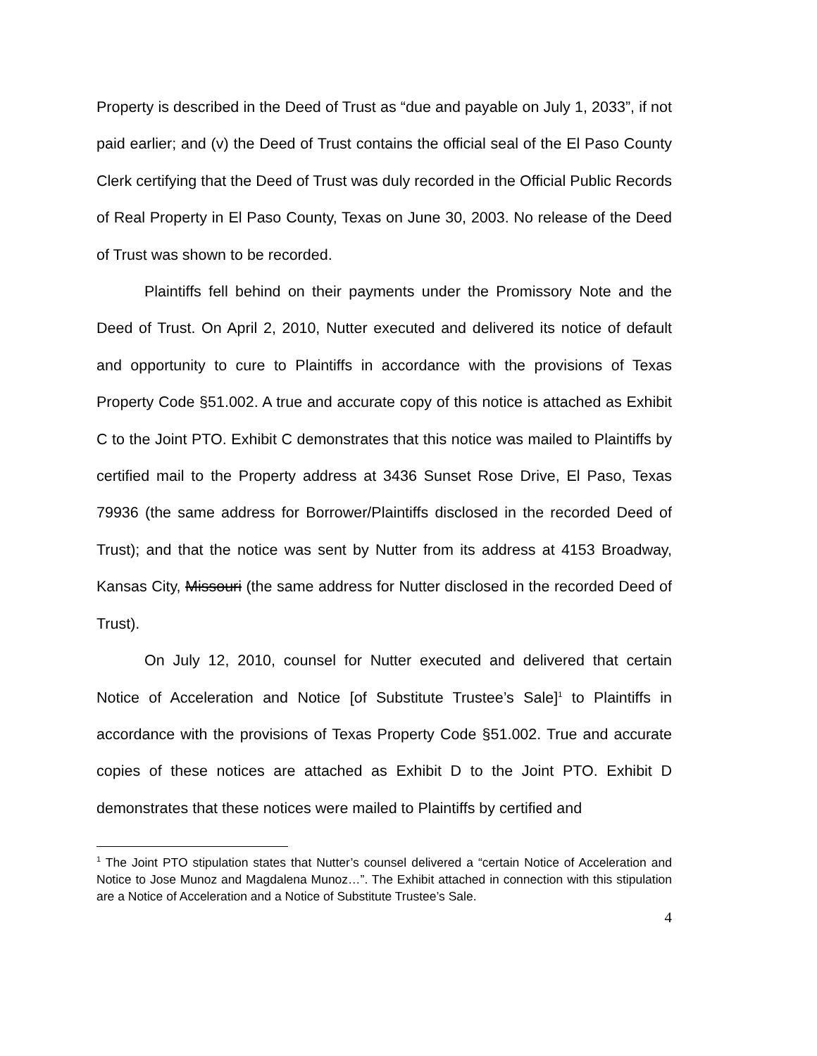Property is described in the Deed of Trust as “due and payable on July 1, 2033”, if not paid earlier; and (v) the Deed of Trust contains the official seal of the El Paso County Clerk certifying that the Deed of Trust was duly recorded in the Official Public Records of Real Property in El Paso County, Texas on June 30, 2003. No release of the Deed of Trust was shown to be recorded.
Plaintiffs fell behind on their payments under the Promissory Note and the Deed of Trust. On April 2, 2010, Nutter executed and delivered its notice of default and opportunity to cure to Plaintiffs in accordance with the provisions of Texas Property Code §51.002. A true and accurate copy of this notice is attached as Exhibit C to the Joint PTO. Exhibit C demonstrates that this notice was mailed to Plaintiffs by certified mail to the Property address at 3436 Sunset Rose Drive, El Paso, Texas 79936 (the same address for Borrower/Plaintiffs disclosed in the recorded Deed of Trust); and that the notice was sent by Nutter from its address at 4153 Broadway, Kansas City, Missouri (the same address for Nutter disclosed in the recorded Deed of Trust).
On July 12, 2010, counsel for Nutter executed and delivered that certain Notice of Acceleration and Notice [of Substitute Trustee’s Sale]<sup>1</sup> to Plaintiffs in accordance with the provisions of Texas Property Code §51.002. True and accurate copies of these notices are attached as Exhibit D to the Joint PTO. Exhibit D demonstrates that these notices were mailed to Plaintiffs by certified and
<sup>1</sup> The Joint PTO stipulation states that Nutter’s counsel delivered a “certain Notice of Acceleration and Notice to Jose Munoz and Magdalena Munoz…”. The Exhibit attached in connection with this stipulation are a Notice of Acceleration and a Notice of Substitute Trustee’s Sale.
4